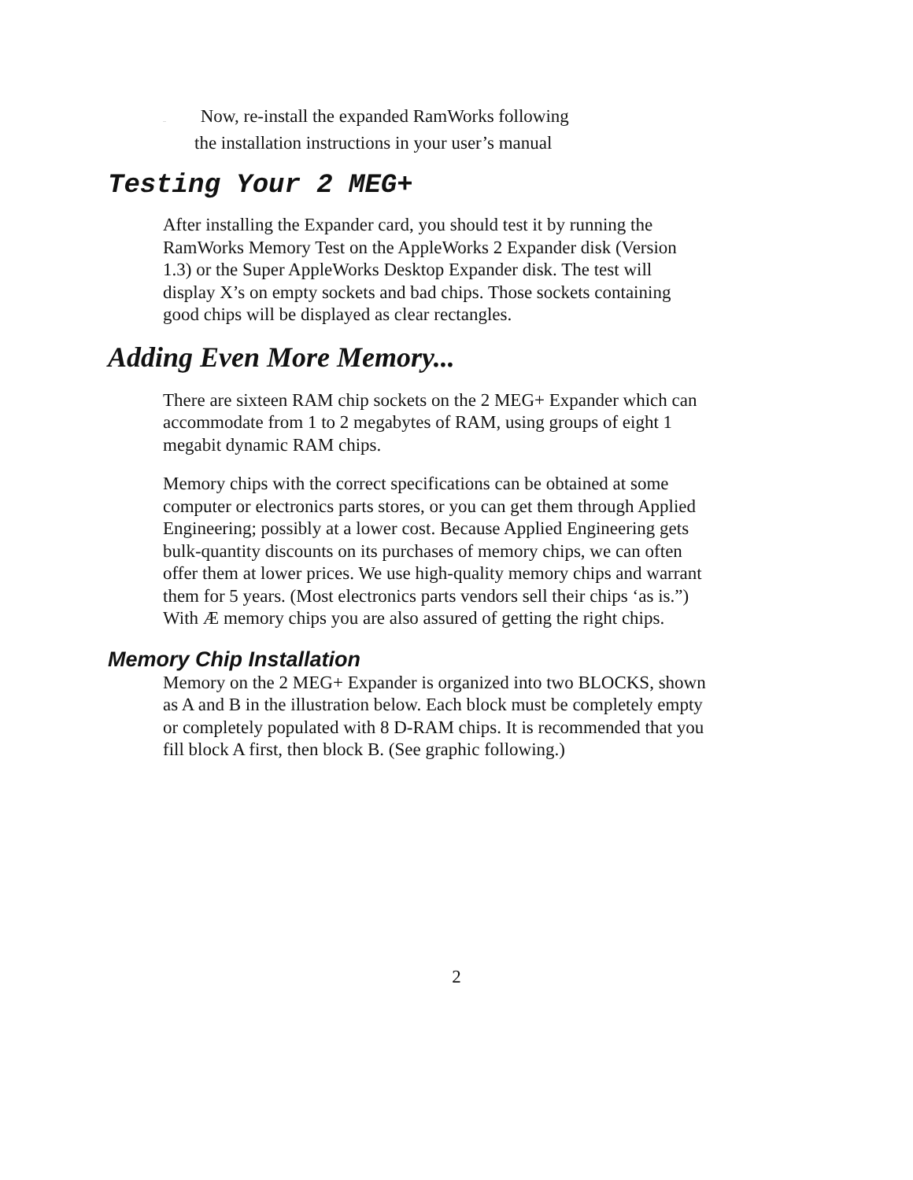.. Now, re-install the expanded RamWorks following
the installation instructions in your user’s manual
Testing Your 2 MEG+
After installing the Expander card, you should test it by running the RamWorks Memory Test on the AppleWorks 2 Expander disk (Version 1.3) or the Super AppleWorks Desktop Expander disk. The test will display X’s on empty sockets and bad chips. Those sockets containing good chips will be displayed as clear rectangles.
Adding Even More Memory...
There are sixteen RAM chip sockets on the 2 MEG+ Expander which can accommodate from 1 to 2 megabytes of RAM, using groups of eight 1 megabit dynamic RAM chips.
Memory chips with the correct specifications can be obtained at some computer or electronics parts stores, or you can get them through Applied Engineering; possibly at a lower cost. Because Applied Engineering gets bulk-quantity discounts on its purchases of memory chips, we can often offer them at lower prices. We use high-quality memory chips and warrant them for 5 years. (Most electronics parts vendors sell their chips ‘as is.”) With Æ memory chips you are also assured of getting the right chips.
Memory Chip Installation
Memory on the 2 MEG+ Expander is organized into two BLOCKS, shown as A and B in the illustration below. Each block must be completely empty or completely populated with 8 D-RAM chips. It is recommended that you fill block A first, then block B. (See graphic following.)
2